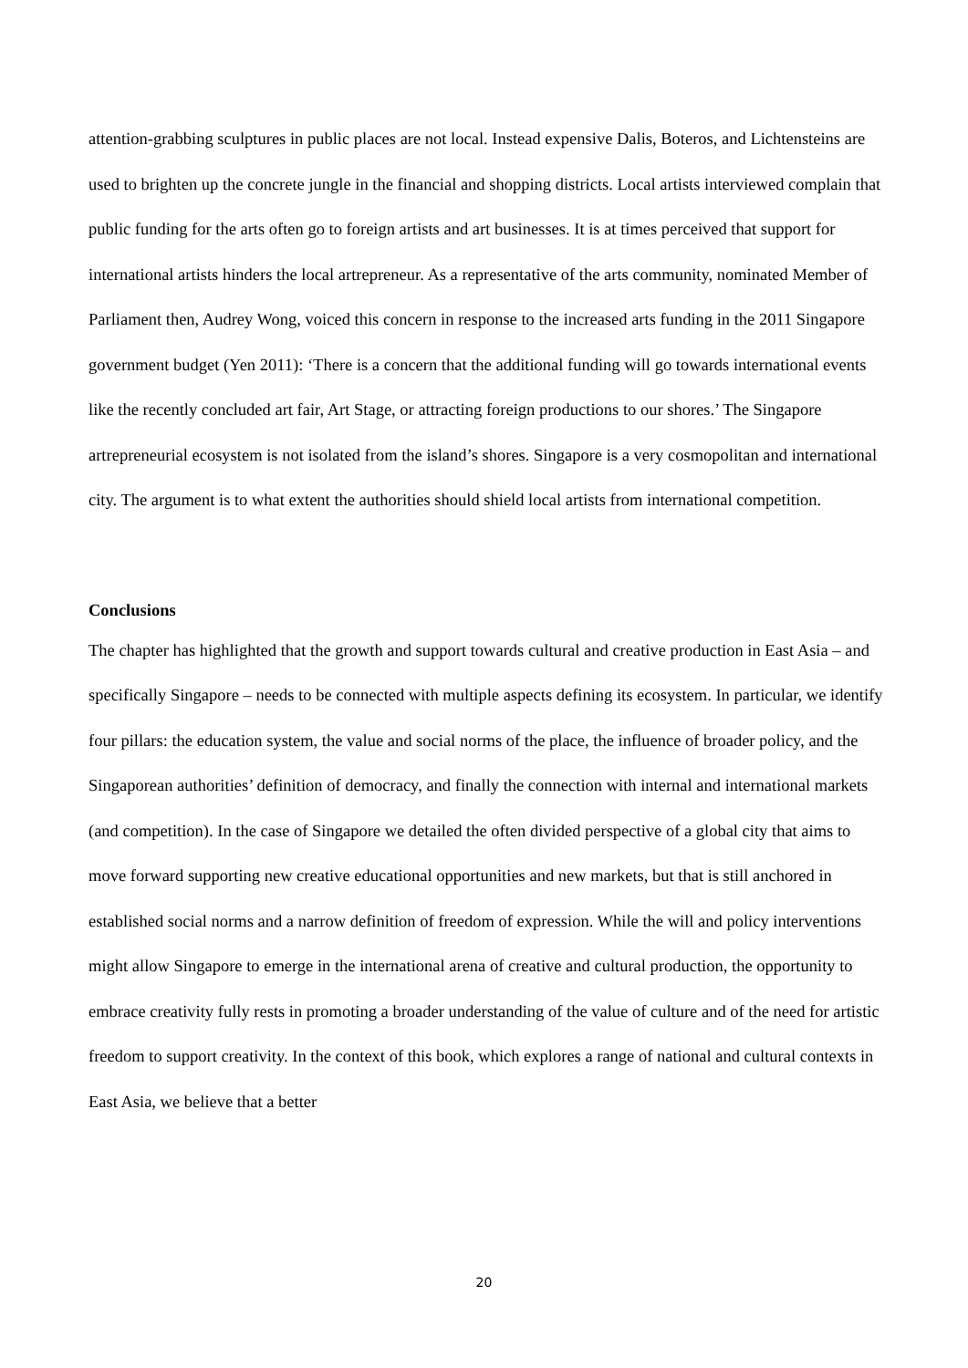attention-grabbing sculptures in public places are not local. Instead expensive Dalis, Boteros, and Lichtensteins are used to brighten up the concrete jungle in the financial and shopping districts. Local artists interviewed complain that public funding for the arts often go to foreign artists and art businesses. It is at times perceived that support for international artists hinders the local artrepreneur. As a representative of the arts community, nominated Member of Parliament then, Audrey Wong, voiced this concern in response to the increased arts funding in the 2011 Singapore government budget (Yen 2011): ‘There is a concern that the additional funding will go towards international events like the recently concluded art fair, Art Stage, or attracting foreign productions to our shores.’ The Singapore artrepreneurial ecosystem is not isolated from the island’s shores. Singapore is a very cosmopolitan and international city. The argument is to what extent the authorities should shield local artists from international competition.
Conclusions
The chapter has highlighted that the growth and support towards cultural and creative production in East Asia – and specifically Singapore – needs to be connected with multiple aspects defining its ecosystem. In particular, we identify four pillars: the education system, the value and social norms of the place, the influence of broader policy, and the Singaporean authorities’ definition of democracy, and finally the connection with internal and international markets (and competition). In the case of Singapore we detailed the often divided perspective of a global city that aims to move forward supporting new creative educational opportunities and new markets, but that is still anchored in established social norms and a narrow definition of freedom of expression. While the will and policy interventions might allow Singapore to emerge in the international arena of creative and cultural production, the opportunity to embrace creativity fully rests in promoting a broader understanding of the value of culture and of the need for artistic freedom to support creativity. In the context of this book, which explores a range of national and cultural contexts in East Asia, we believe that a better
20